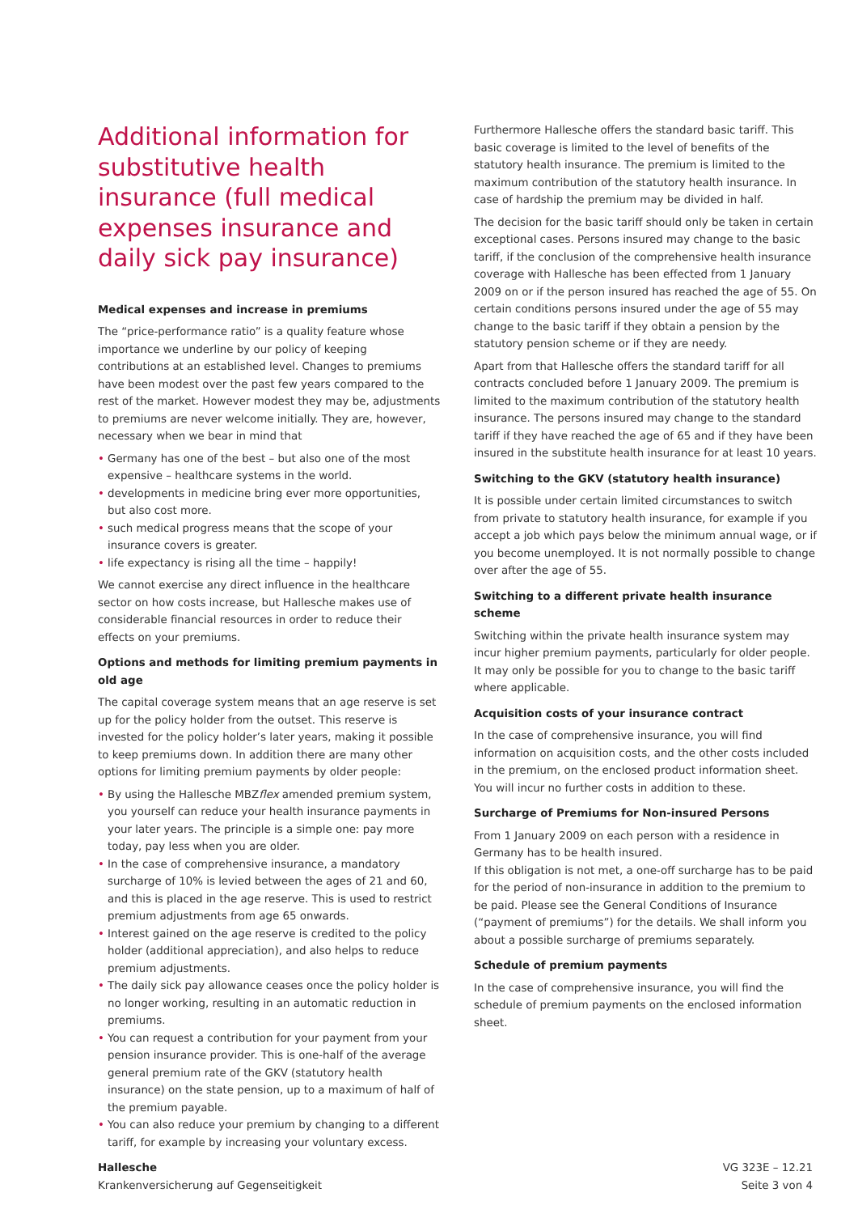Additional information for substitutive health insurance (full medical expenses insurance and daily sick pay insurance)
Medical expenses and increase in premiums
The “price-performance ratio” is a quality feature whose importance we underline by our policy of keeping contributions at an established level. Changes to premiums have been modest over the past few years compared to the rest of the market. However modest they may be, adjustments to premiums are never welcome initially. They are, however, necessary when we bear in mind that
• Germany has one of the best – but also one of the most expensive – healthcare systems in the world.
• developments in medicine bring ever more opportunities, but also cost more.
• such medical progress means that the scope of your insurance covers is greater.
• life expectancy is rising all the time – happily!
We cannot exercise any direct influence in the healthcare sector on how costs increase, but Hallesche makes use of considerable financial resources in order to reduce their effects on your premiums.
Options and methods for limiting premium payments in old age
The capital coverage system means that an age reserve is set up for the policy holder from the outset. This reserve is invested for the policy holder’s later years, making it possible to keep premiums down. In addition there are many other options for limiting premium payments by older people:
• By using the Hallesche MBZflex amended premium system, you yourself can reduce your health insurance payments in your later years. The principle is a simple one: pay more today, pay less when you are older.
• In the case of comprehensive insurance, a mandatory surcharge of 10% is levied between the ages of 21 and 60, and this is placed in the age reserve. This is used to restrict premium adjustments from age 65 onwards.
• Interest gained on the age reserve is credited to the policy holder (additional appreciation), and also helps to reduce premium adjustments.
• The daily sick pay allowance ceases once the policy holder is no longer working, resulting in an automatic reduction in premiums.
• You can request a contribution for your payment from your pension insurance provider. This is one-half of the average general premium rate of the GKV (statutory health insurance) on the state pension, up to a maximum of half of the premium payable.
• You can also reduce your premium by changing to a different tariff, for example by increasing your voluntary excess.
Furthermore Hallesche offers the standard basic tariff. This basic coverage is limited to the level of benefits of the statutory health insurance. The premium is limited to the maximum contribution of the statutory health insurance. In case of hardship the premium may be divided in half.
The decision for the basic tariff should only be taken in certain exceptional cases. Persons insured may change to the basic tariff, if the conclusion of the comprehensive health insurance coverage with Hallesche has been effected from 1 January 2009 on or if the person insured has reached the age of 55. On certain conditions persons insured under the age of 55 may change to the basic tariff if they obtain a pension by the statutory pension scheme or if they are needy.
Apart from that Hallesche offers the standard tariff for all contracts concluded before 1 January 2009. The premium is limited to the maximum contribution of the statutory health insurance. The persons insured may change to the standard tariff if they have reached the age of 65 and if they have been insured in the substitute health insurance for at least 10 years.
Switching to the GKV (statutory health insurance)
It is possible under certain limited circumstances to switch from private to statutory health insurance, for example if you accept a job which pays below the minimum annual wage, or if you become unemployed. It is not normally possible to change over after the age of 55.
Switching to a different private health insurance scheme
Switching within the private health insurance system may incur higher premium payments, particularly for older people. It may only be possible for you to change to the basic tariff where applicable.
Acquisition costs of your insurance contract
In the case of comprehensive insurance, you will find information on acquisition costs, and the other costs included in the premium, on the enclosed product information sheet. You will incur no further costs in addition to these.
Surcharge of Premiums for Non-insured Persons
From 1 January 2009 on each person with a residence in Germany has to be health insured.
If this obligation is not met, a one-off surcharge has to be paid for the period of non-insurance in addition to the premium to be paid. Please see the General Conditions of Insurance (“payment of premiums”) for the details. We shall inform you about a possible surcharge of premiums separately.
Schedule of premium payments
In the case of comprehensive insurance, you will find the schedule of premium payments on the enclosed information sheet.
Hallesche
Krankenversicherung auf Gegenseitigkeit
VG 323E – 12.21
Seite 3 von 4